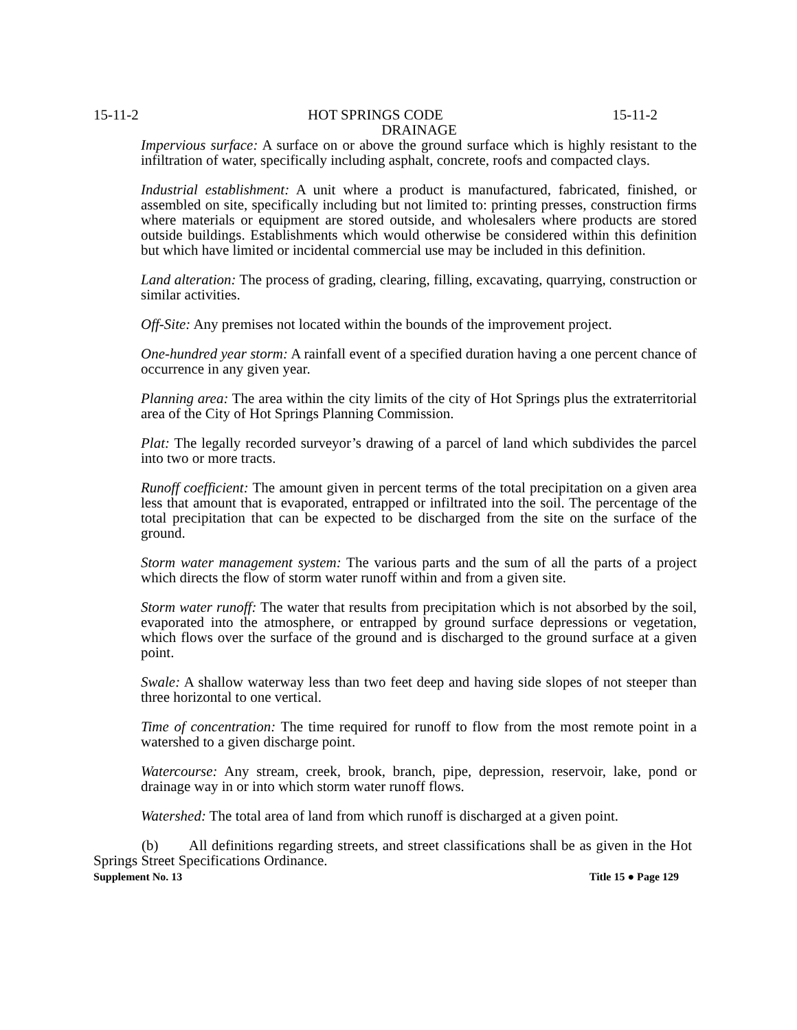15-11-2 HOT SPRINGS CODE 15-11-2
DRAINAGE
Impervious surface: A surface on or above the ground surface which is highly resistant to the infiltration of water, specifically including asphalt, concrete, roofs and compacted clays.
Industrial establishment: A unit where a product is manufactured, fabricated, finished, or assembled on site, specifically including but not limited to: printing presses, construction firms where materials or equipment are stored outside, and wholesalers where products are stored outside buildings. Establishments which would otherwise be considered within this definition but which have limited or incidental commercial use may be included in this definition.
Land alteration: The process of grading, clearing, filling, excavating, quarrying, construction or similar activities.
Off-Site: Any premises not located within the bounds of the improvement project.
One-hundred year storm: A rainfall event of a specified duration having a one percent chance of occurrence in any given year.
Planning area: The area within the city limits of the city of Hot Springs plus the extraterritorial area of the City of Hot Springs Planning Commission.
Plat: The legally recorded surveyor’s drawing of a parcel of land which subdivides the parcel into two or more tracts.
Runoff coefficient: The amount given in percent terms of the total precipitation on a given area less that amount that is evaporated, entrapped or infiltrated into the soil. The percentage of the total precipitation that can be expected to be discharged from the site on the surface of the ground.
Storm water management system: The various parts and the sum of all the parts of a project which directs the flow of storm water runoff within and from a given site.
Storm water runoff: The water that results from precipitation which is not absorbed by the soil, evaporated into the atmosphere, or entrapped by ground surface depressions or vegetation, which flows over the surface of the ground and is discharged to the ground surface at a given point.
Swale: A shallow waterway less than two feet deep and having side slopes of not steeper than three horizontal to one vertical.
Time of concentration: The time required for runoff to flow from the most remote point in a watershed to a given discharge point.
Watercourse: Any stream, creek, brook, branch, pipe, depression, reservoir, lake, pond or drainage way in or into which storm water runoff flows.
Watershed: The total area of land from which runoff is discharged at a given point.
(b) All definitions regarding streets, and street classifications shall be as given in the Hot Springs Street Specifications Ordinance.
Supplement No. 13 Title 15 ● Page 129